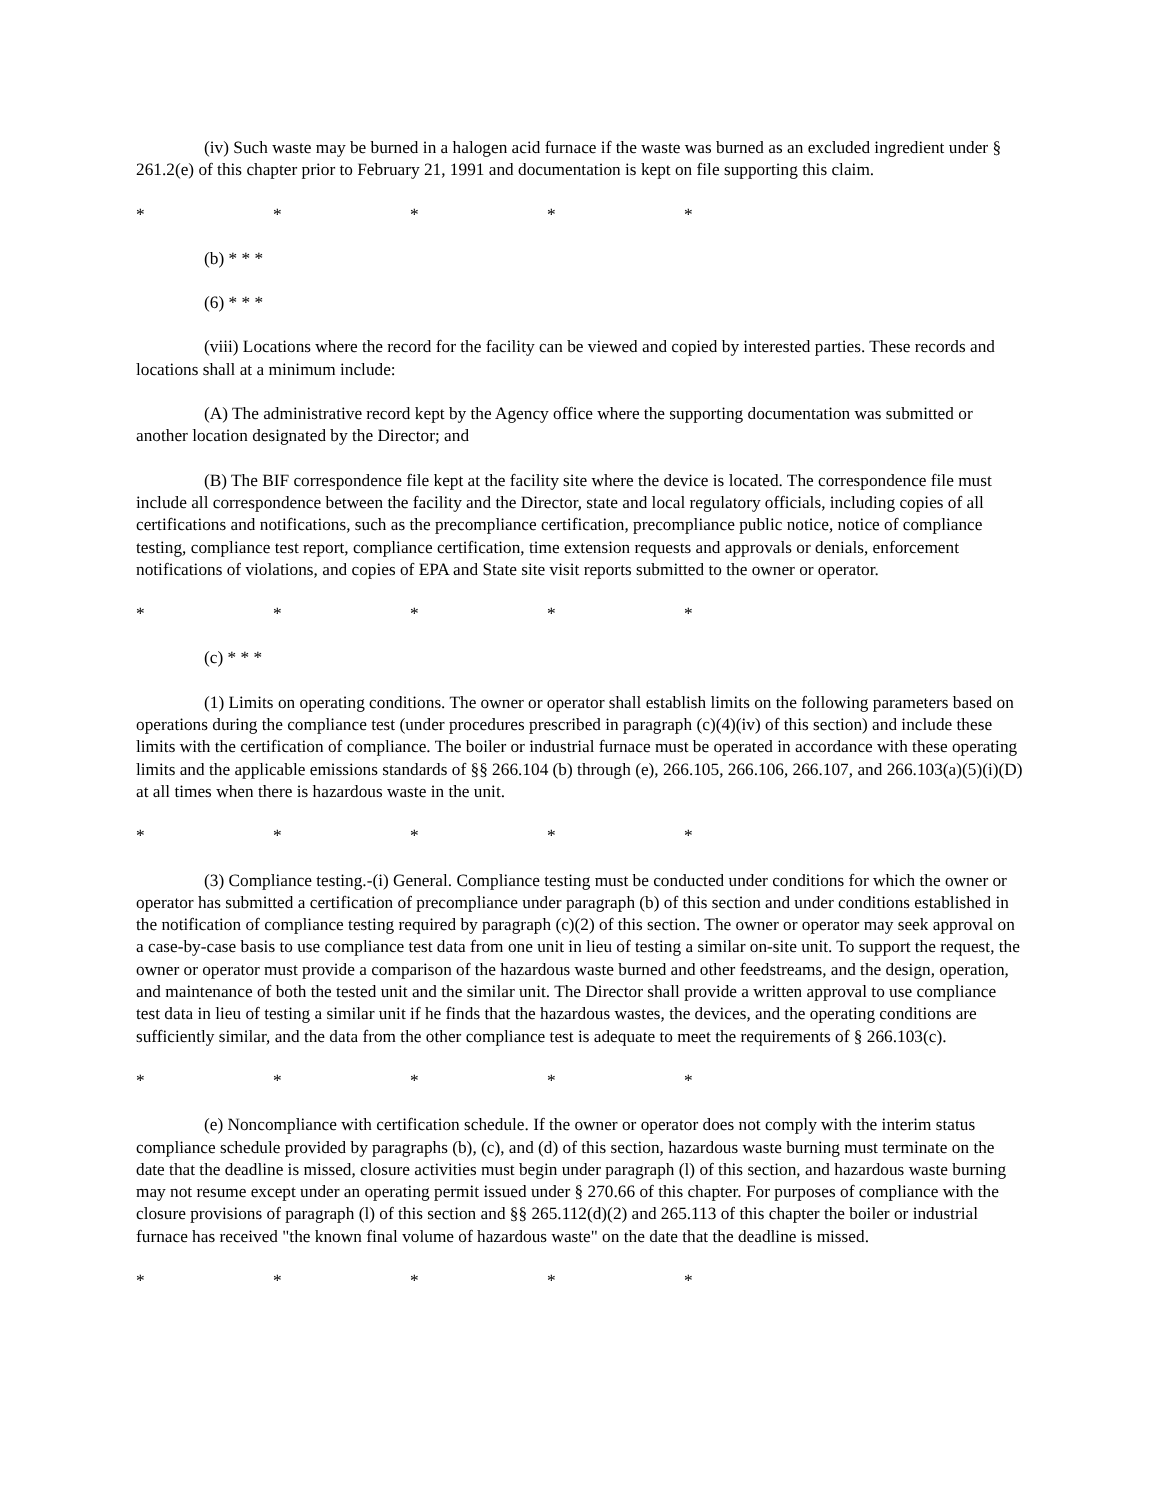(iv) Such waste may be burned in a halogen acid furnace if the waste was burned as an excluded ingredient under § 261.2(e) of this chapter prior to February 21, 1991 and documentation is kept on file supporting this claim.
* * * * *
(b) * * *
(6) * * *
(viii) Locations where the record for the facility can be viewed and copied by interested parties. These records and locations shall at a minimum include:
(A) The administrative record kept by the Agency office where the supporting documentation was submitted or another location designated by the Director; and
(B) The BIF correspondence file kept at the facility site where the device is located. The correspondence file must include all correspondence between the facility and the Director, state and local regulatory officials, including copies of all certifications and notifications, such as the precompliance certification, precompliance public notice, notice of compliance testing, compliance test report, compliance certification, time extension requests and approvals or denials, enforcement notifications of violations, and copies of EPA and State site visit reports submitted to the owner or operator.
* * * * *
(c) * * *
(1) Limits on operating conditions. The owner or operator shall establish limits on the following parameters based on operations during the compliance test (under procedures prescribed in paragraph (c)(4)(iv) of this section) and include these limits with the certification of compliance. The boiler or industrial furnace must be operated in accordance with these operating limits and the applicable emissions standards of §§ 266.104 (b) through (e), 266.105, 266.106, 266.107, and 266.103(a)(5)(i)(D) at all times when there is hazardous waste in the unit.
* * * * *
(3) Compliance testing.-(i) General. Compliance testing must be conducted under conditions for which the owner or operator has submitted a certification of precompliance under paragraph (b) of this section and under conditions established in the notification of compliance testing required by paragraph (c)(2) of this section. The owner or operator may seek approval on a case-by-case basis to use compliance test data from one unit in lieu of testing a similar on-site unit. To support the request, the owner or operator must provide a comparison of the hazardous waste burned and other feedstreams, and the design, operation, and maintenance of both the tested unit and the similar unit. The Director shall provide a written approval to use compliance test data in lieu of testing a similar unit if he finds that the hazardous wastes, the devices, and the operating conditions are sufficiently similar, and the data from the other compliance test is adequate to meet the requirements of § 266.103(c).
* * * * *
(e) Noncompliance with certification schedule. If the owner or operator does not comply with the interim status compliance schedule provided by paragraphs (b), (c), and (d) of this section, hazardous waste burning must terminate on the date that the deadline is missed, closure activities must begin under paragraph (l) of this section, and hazardous waste burning may not resume except under an operating permit issued under § 270.66 of this chapter. For purposes of compliance with the closure provisions of paragraph (l) of this section and §§ 265.112(d)(2) and 265.113 of this chapter the boiler or industrial furnace has received "the known final volume of hazardous waste" on the date that the deadline is missed.
* * * * *